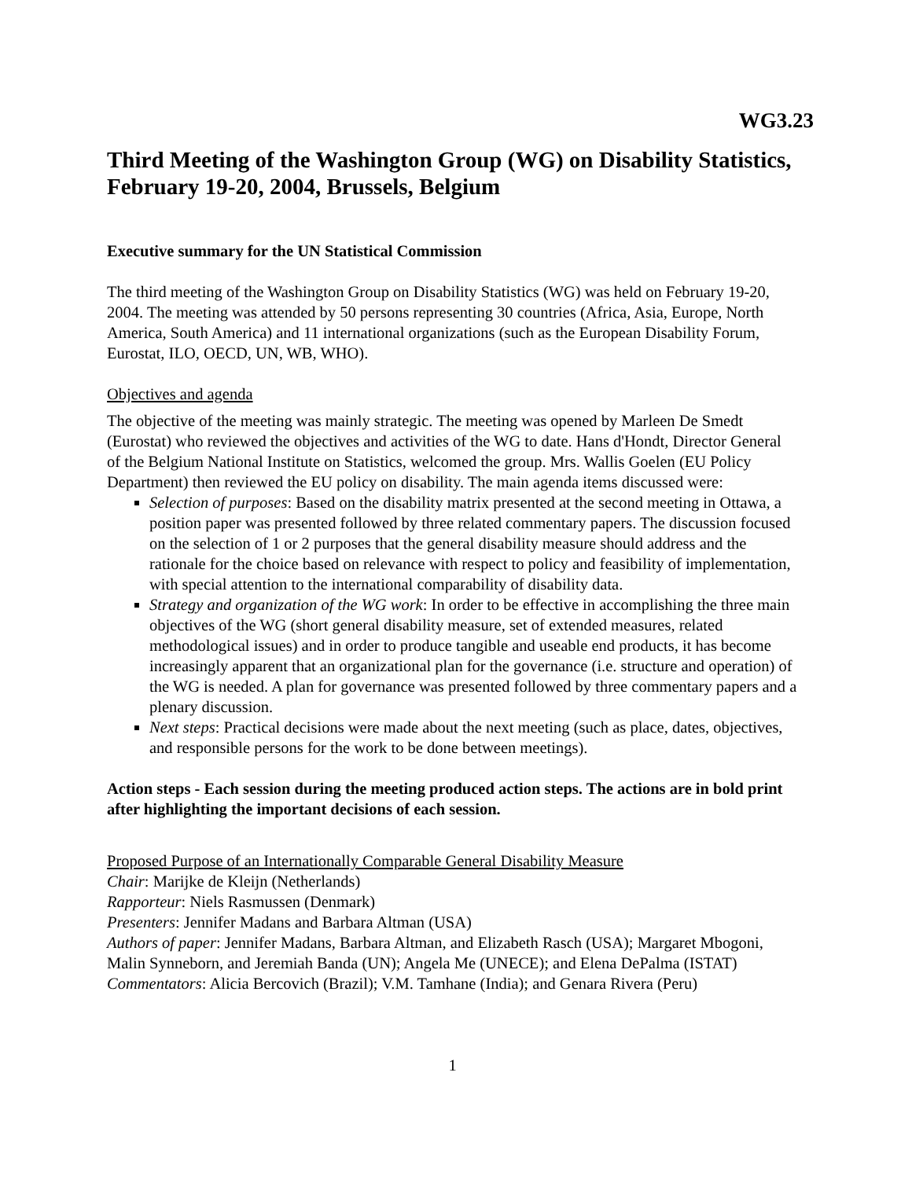WG3.23
Third Meeting of the Washington Group (WG) on Disability Statistics, February 19-20, 2004, Brussels, Belgium
Executive summary for the UN Statistical Commission
The third meeting of the Washington Group on Disability Statistics (WG) was held on February 19-20, 2004. The meeting was attended by 50 persons representing 30 countries (Africa, Asia, Europe, North America, South America) and 11 international organizations (such as the European Disability Forum, Eurostat, ILO, OECD, UN, WB, WHO).
Objectives and agenda
The objective of the meeting was mainly strategic. The meeting was opened by Marleen De Smedt (Eurostat) who reviewed the objectives and activities of the WG to date. Hans d'Hondt, Director General of the Belgium National Institute on Statistics, welcomed the group. Mrs. Wallis Goelen (EU Policy Department) then reviewed the EU policy on disability. The main agenda items discussed were:
Selection of purposes: Based on the disability matrix presented at the second meeting in Ottawa, a position paper was presented followed by three related commentary papers. The discussion focused on the selection of 1 or 2 purposes that the general disability measure should address and the rationale for the choice based on relevance with respect to policy and feasibility of implementation, with special attention to the international comparability of disability data.
Strategy and organization of the WG work: In order to be effective in accomplishing the three main objectives of the WG (short general disability measure, set of extended measures, related methodological issues) and in order to produce tangible and useable end products, it has become increasingly apparent that an organizational plan for the governance (i.e. structure and operation) of the WG is needed. A plan for governance was presented followed by three commentary papers and a plenary discussion.
Next steps: Practical decisions were made about the next meeting (such as place, dates, objectives, and responsible persons for the work to be done between meetings).
Action steps - Each session during the meeting produced action steps. The actions are in bold print after highlighting the important decisions of each session.
Proposed Purpose of an Internationally Comparable General Disability Measure
Chair: Marijke de Kleijn (Netherlands)
Rapporteur: Niels Rasmussen (Denmark)
Presenters: Jennifer Madans and Barbara Altman (USA)
Authors of paper: Jennifer Madans, Barbara Altman, and Elizabeth Rasch (USA); Margaret Mbogoni, Malin Synneborn, and Jeremiah Banda (UN); Angela Me (UNECE); and Elena DePalma (ISTAT)
Commentators: Alicia Bercovich (Brazil); V.M. Tamhane (India); and Genara Rivera (Peru)
1